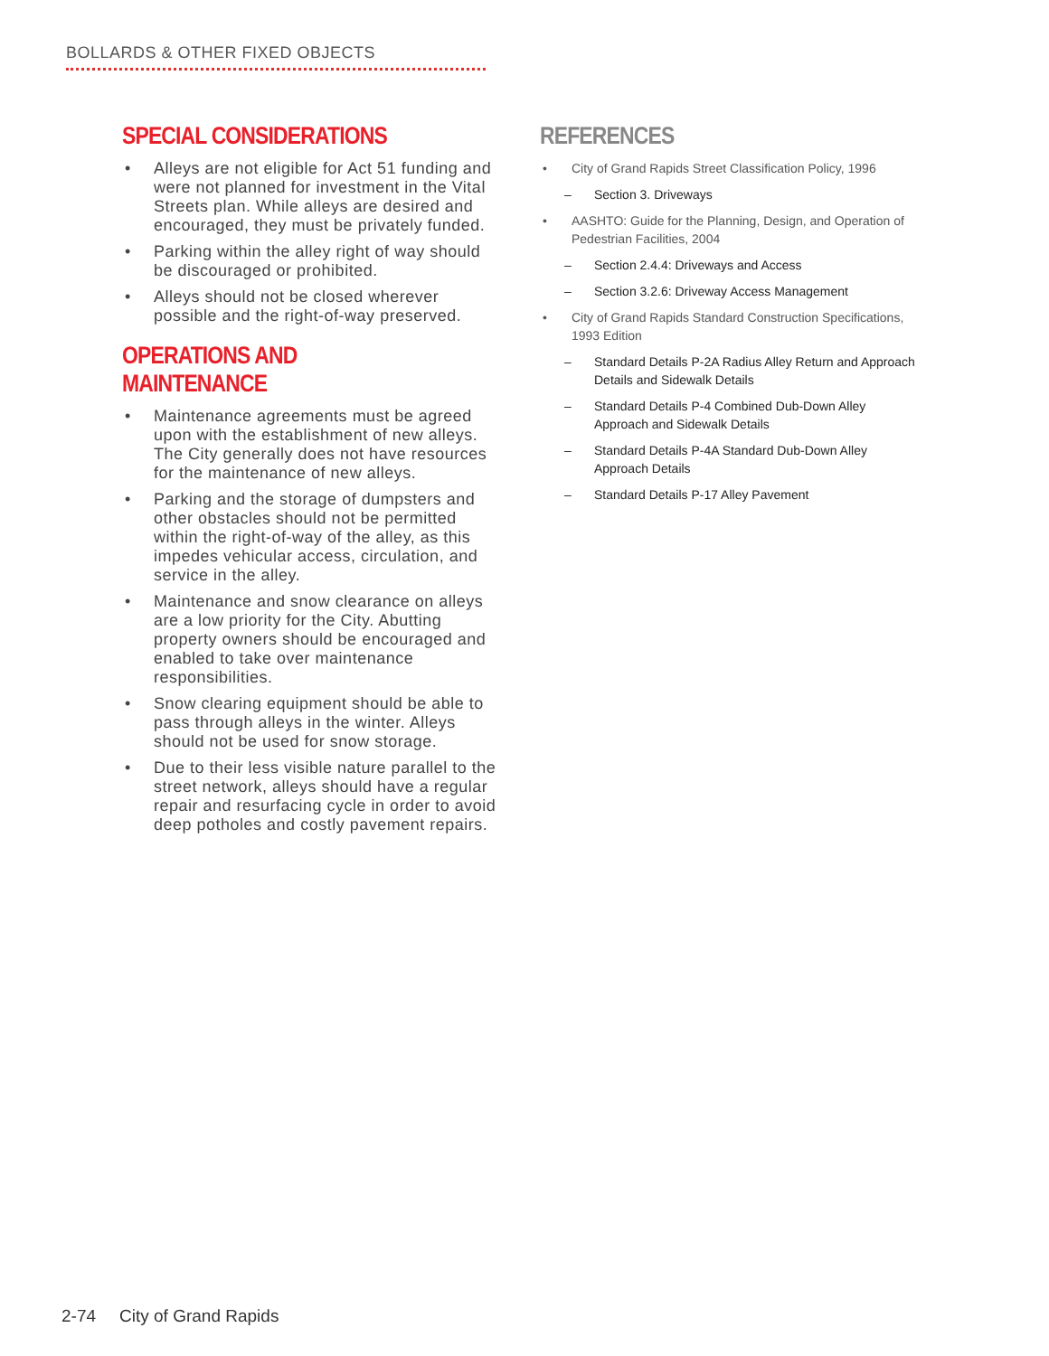BOLLARDS & OTHER FIXED OBJECTS
SPECIAL CONSIDERATIONS
• Alleys are not eligible for Act 51 funding and were not planned for investment in the Vital Streets plan. While alleys are desired and encouraged, they must be privately funded.
• Parking within the alley right of way should be discouraged or prohibited.
• Alleys should not be closed wherever possible and the right-of-way preserved.
OPERATIONS AND MAINTENANCE
• Maintenance agreements must be agreed upon with the establishment of new alleys. The City generally does not have resources for the maintenance of new alleys.
• Parking and the storage of dumpsters and other obstacles should not be permitted within the right-of-way of the alley, as this impedes vehicular access, circulation, and service in the alley.
• Maintenance and snow clearance on alleys are a low priority for the City. Abutting property owners should be encouraged and enabled to take over maintenance responsibilities.
• Snow clearing equipment should be able to pass through alleys in the winter. Alleys should not be used for snow storage.
• Due to their less visible nature parallel to the street network, alleys should have a regular repair and resurfacing cycle in order to avoid deep potholes and costly pavement repairs.
REFERENCES
• City of Grand Rapids Street Classification Policy, 1996
– Section 3. Driveways
• AASHTO: Guide for the Planning, Design, and Operation of Pedestrian Facilities, 2004
– Section 2.4.4: Driveways and Access
– Section 3.2.6: Driveway Access Management
• City of Grand Rapids Standard Construction Specifications, 1993 Edition
– Standard Details P-2A Radius Alley Return and Approach Details and Sidewalk Details
– Standard Details P-4 Combined Dub-Down Alley Approach and Sidewalk Details
– Standard Details P-4A Standard Dub-Down Alley Approach Details
– Standard Details P-17 Alley Pavement
2-74 City of Grand Rapids